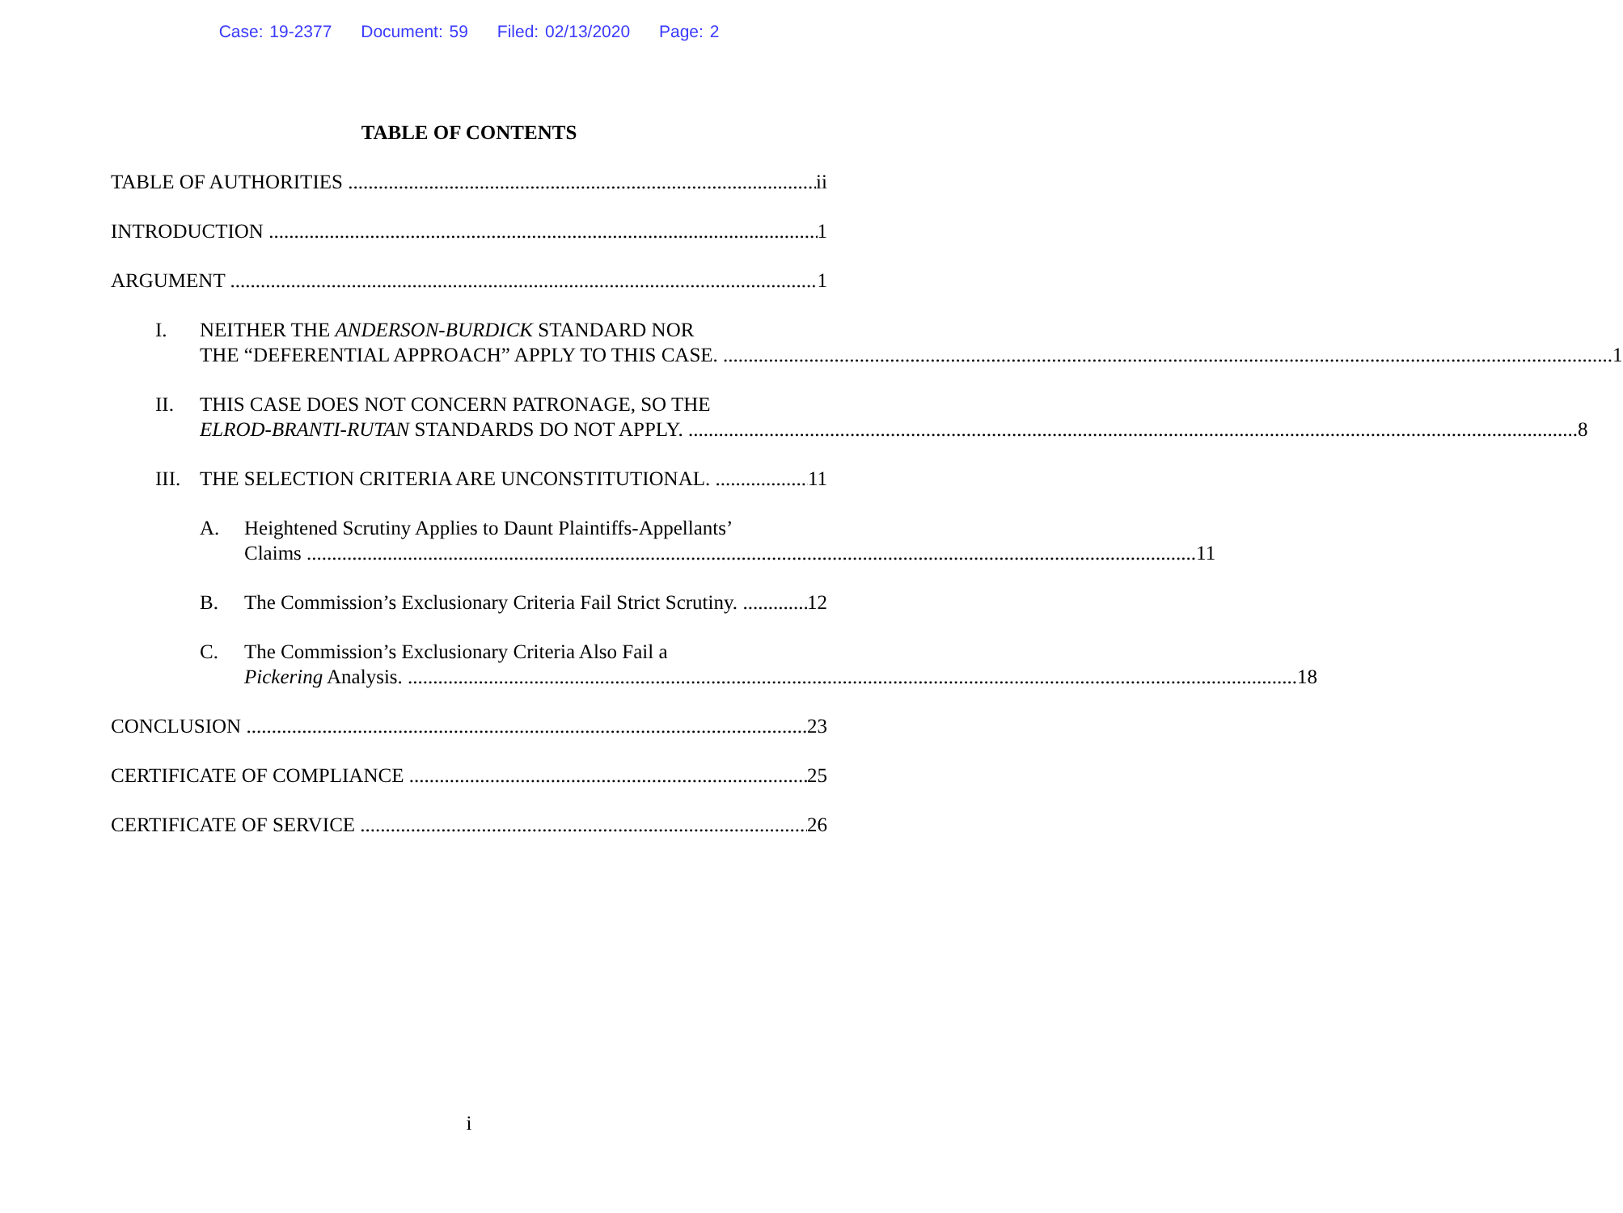Case: 19-2377 Document: 59 Filed: 02/13/2020 Page: 2
TABLE OF CONTENTS
TABLE OF AUTHORITIES
ii
INTRODUCTION
1
ARGUMENT
1
I.
NEITHER THE ANDERSON-BURDICK STANDARD NOR
THE “DEFERENTIAL APPROACH” APPLY TO THIS CASE. 1
II.
THIS CASE DOES NOT CONCERN PATRONAGE, SO THE
ELROD-BRANTI-RUTAN STANDARDS DO NOT APPLY. 8
III.
THE SELECTION CRITERIA ARE UNCONSTITUTIONAL.
11
A.
Heightened Scrutiny Applies to Daunt Plaintiffs-Appellants’
Claims 11
B.
The Commission’s Exclusionary Criteria Fail Strict Scrutiny.
12
C.
The Commission’s Exclusionary Criteria Also Fail a
Pickering Analysis. 18
CONCLUSION
23
CERTIFICATE OF COMPLIANCE
25
CERTIFICATE OF SERVICE
26
i